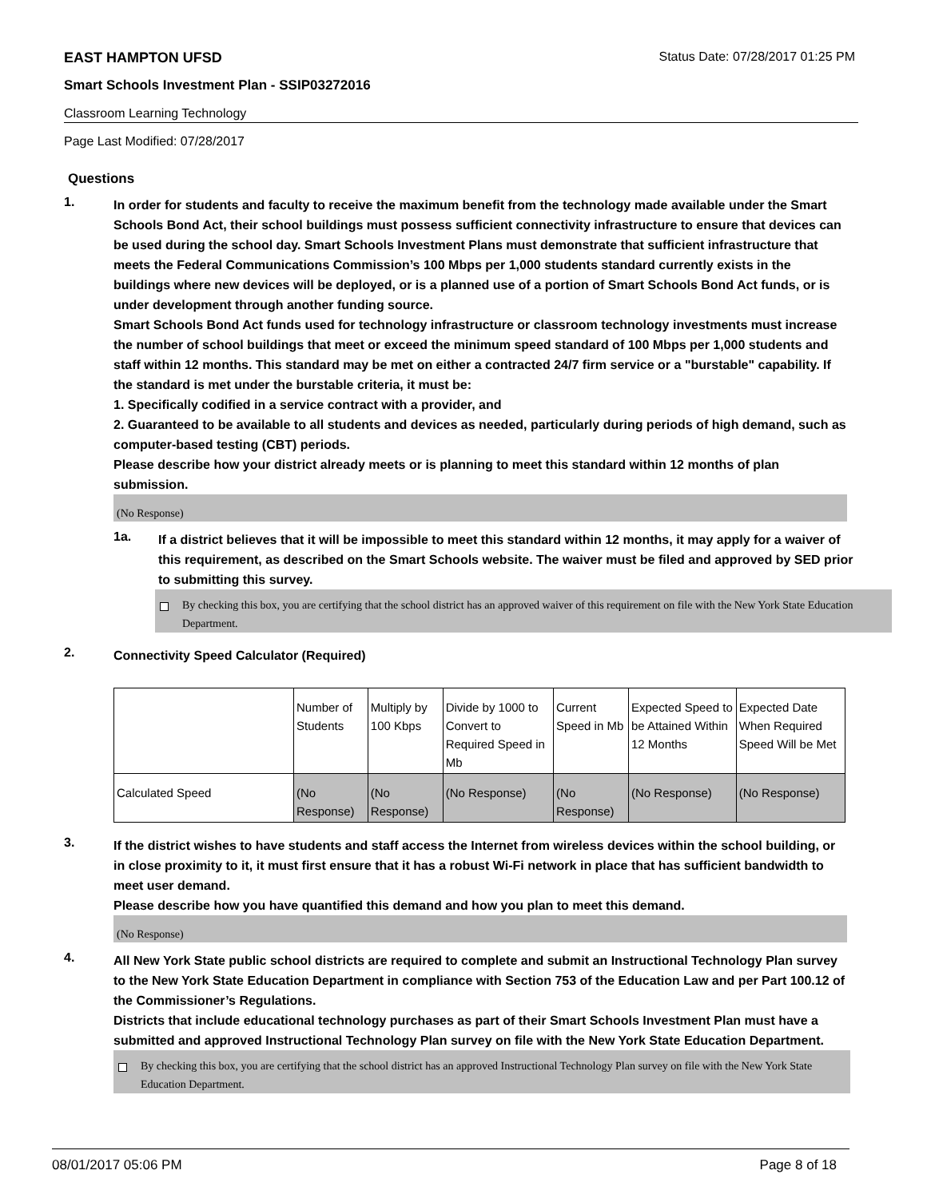EAST HAMPTON UFSD Status Date: 07/28/2017 01:25 PM
Smart Schools Investment Plan - SSIP03272016
Classroom Learning Technology
Page Last Modified: 07/28/2017
Questions
1.
In order for students and faculty to receive the maximum benefit from the technology made available under the Smart Schools Bond Act, their school buildings must possess sufficient connectivity infrastructure to ensure that devices can be used during the school day. Smart Schools Investment Plans must demonstrate that sufficient infrastructure that meets the Federal Communications Commission’s 100 Mbps per 1,000 students standard currently exists in the buildings where new devices will be deployed, or is a planned use of a portion of Smart Schools Bond Act funds, or is under development through another funding source.
Smart Schools Bond Act funds used for technology infrastructure or classroom technology investments must increase the number of school buildings that meet or exceed the minimum speed standard of 100 Mbps per 1,000 students and staff within 12 months. This standard may be met on either a contracted 24/7 firm service or a "burstable" capability. If the standard is met under the burstable criteria, it must be:
1. Specifically codified in a service contract with a provider, and
2. Guaranteed to be available to all students and devices as needed, particularly during periods of high demand, such as computer-based testing (CBT) periods.
Please describe how your district already meets or is planning to meet this standard within 12 months of plan submission.
(No Response)
1a.
If a district believes that it will be impossible to meet this standard within 12 months, it may apply for a waiver of this requirement, as described on the Smart Schools website. The waiver must be filed and approved by SED prior to submitting this survey.
By checking this box, you are certifying that the school district has an approved waiver of this requirement on file with the New York State Education Department.
2.
Connectivity Speed Calculator (Required)
| | Number of Students | Multiply by 100 Kbps | Divide by 1000 to Convert to Required Speed in Mb | Current Speed in Mb | Expected Speed to be Attained Within 12 Months | Expected Date When Required Speed Will be Met |
| Calculated Speed | (No Response) | (No Response) | (No Response) | (No Response) | (No Response) | (No Response) |
3.
If the district wishes to have students and staff access the Internet from wireless devices within the school building, or in close proximity to it, it must first ensure that it has a robust Wi-Fi network in place that has sufficient bandwidth to meet user demand.
Please describe how you have quantified this demand and how you plan to meet this demand.
(No Response)
4.
All New York State public school districts are required to complete and submit an Instructional Technology Plan survey to the New York State Education Department in compliance with Section 753 of the Education Law and per Part 100.12 of the Commissioner’s Regulations.
Districts that include educational technology purchases as part of their Smart Schools Investment Plan must have a submitted and approved Instructional Technology Plan survey on file with the New York State Education Department.
By checking this box, you are certifying that the school district has an approved Instructional Technology Plan survey on file with the New York State Education Department.
08/01/2017 05:06 PM Page 8 of 18